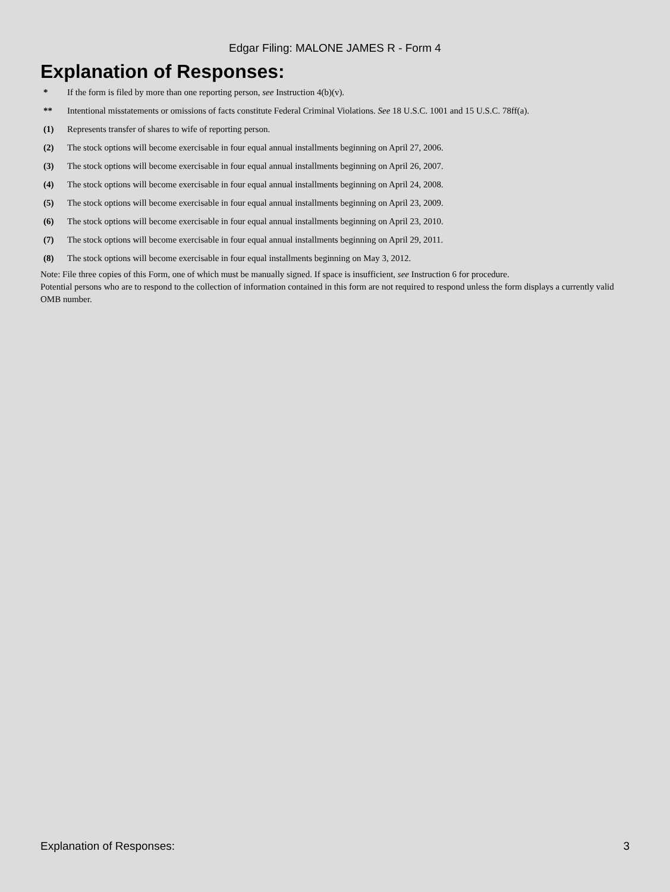Edgar Filing: MALONE JAMES R - Form 4
Explanation of Responses:
| * | If the form is filed by more than one reporting person, see Instruction 4(b)(v). |
| ** | Intentional misstatements or omissions of facts constitute Federal Criminal Violations. See 18 U.S.C. 1001 and 15 U.S.C. 78ff(a). |
| (1) | Represents transfer of shares to wife of reporting person. |
| (2) | The stock options will become exercisable in four equal annual installments beginning on April 27, 2006. |
| (3) | The stock options will become exercisable in four equal annual installments beginning on April 26, 2007. |
| (4) | The stock options will become exercisable in four equal annual installments beginning on April 24, 2008. |
| (5) | The stock options will become exercisable in four equal annual installments beginning on April 23, 2009. |
| (6) | The stock options will become exercisable in four equal annual installments beginning on April 23, 2010. |
| (7) | The stock options will become exercisable in four equal annual installments beginning on April 29, 2011. |
| (8) | The stock options will become exercisable in four equal installments beginning on May 3, 2012. |
Note: File three copies of this Form, one of which must be manually signed. If space is insufficient, see Instruction 6 for procedure.
Potential persons who are to respond to the collection of information contained in this form are not required to respond unless the form displays a currently valid OMB number.
Explanation of Responses: 3